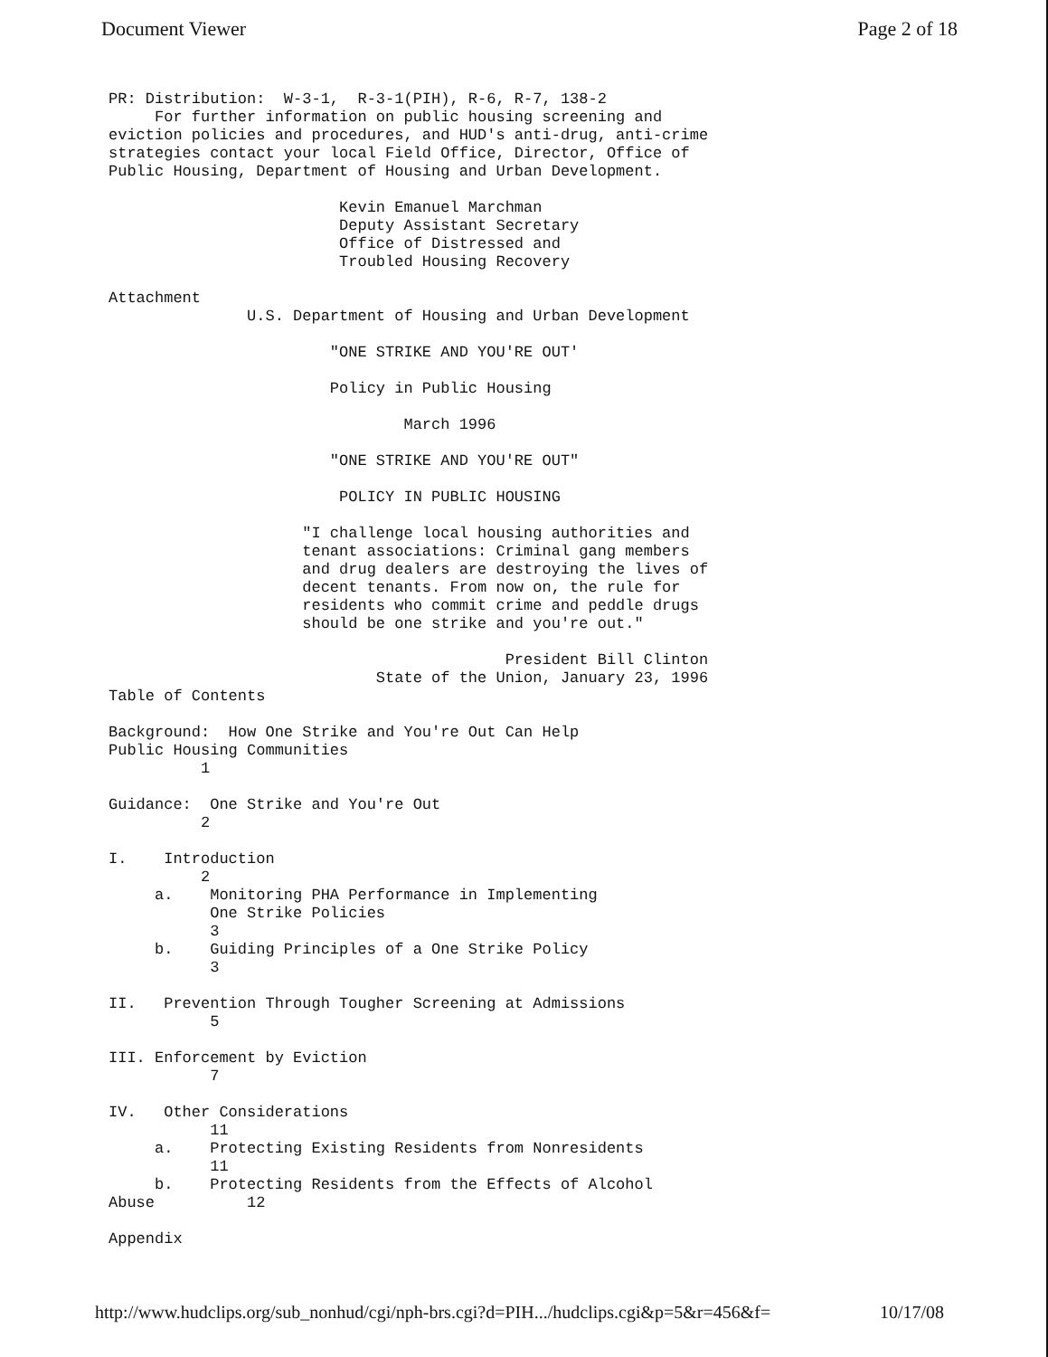Document Viewer Page 2 of 18
PR: Distribution: W-3-1, R-3-1(PIH), R-6, R-7, 138-2 For further information on public housing screening and eviction policies and procedures, and HUD's anti-drug, anti-crime strategies contact your local Field Office, Director, Office of Public Housing, Department of Housing and Urban Development.
Kevin Emanuel Marchman Deputy Assistant Secretary Office of Distressed and Troubled Housing Recovery
Attachment U.S. Department of Housing and Urban Development "ONE STRIKE AND YOU'RE OUT' Policy in Public Housing March 1996 "ONE STRIKE AND YOU'RE OUT" POLICY IN PUBLIC HOUSING "I challenge local housing authorities and tenant associations: Criminal gang members and drug dealers are destroying the lives of decent tenants. From now on, the rule for residents who commit crime and peddle drugs should be one strike and you're out." President Bill Clinton State of the Union, January 23, 1996 Table of Contents Background: How One Strike and You're Out Can Help Public Housing Communities 1 Guidance: One Strike and You're Out 2 I. Introduction 2 a. Monitoring PHA Performance in Implementing One Strike Policies 3 b. Guiding Principles of a One Strike Policy 3 II. Prevention Through Tougher Screening at Admissions 5 III. Enforcement by Eviction 7 IV. Other Considerations 11 a. Protecting Existing Residents from Nonresidents 11 b. Protecting Residents from the Effects of Alcohol Abuse 12 Appendix
http://www.hudclips.org/sub_nonhud/cgi/nph-brs.cgi?d=PIH.../hudclips.cgi&p=5&r=456&f= 10/17/08